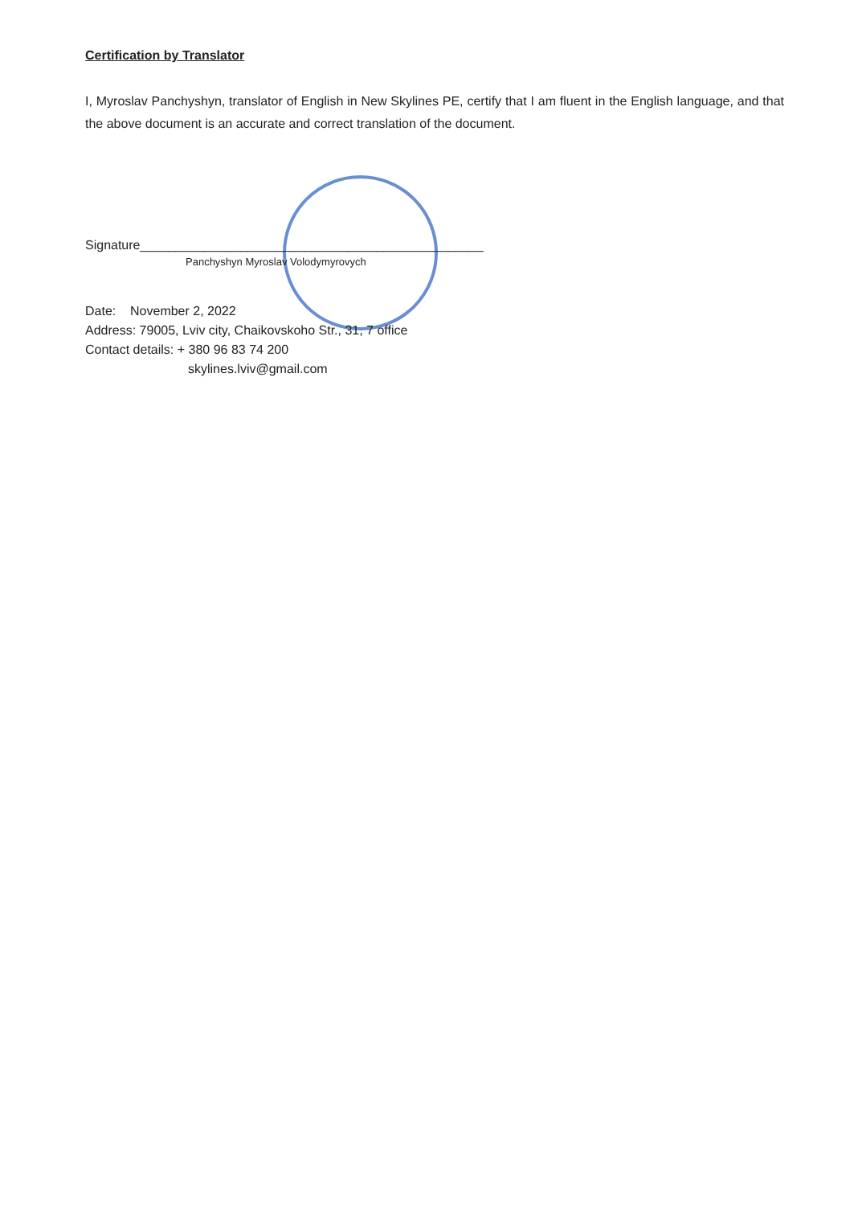Certification by Translator
I, Myroslav Panchyshyn, translator of English in New Skylines PE, certify that I am fluent in the English language, and that the above document is an accurate and correct translation of the document.
Signature________________________________________________
Panchyshyn Myroslav Volodymyrovych
Date: November 2, 2022
Address: 79005, Lviv city, Chaikovskoho Str., 31, 7 office
Contact details: + 380 96 83 74 200
skylines.lviv@gmail.com